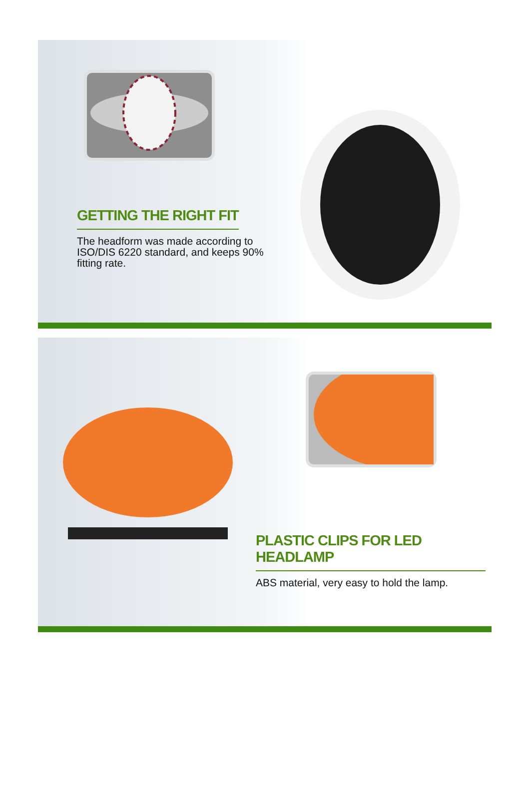GETTING THE RIGHT FIT
The headform was made according to ISO/DIS 6220 standard, and keeps 90% fitting rate.
PLASTIC CLIPS FOR LED HEADLAMP
ABS material, very easy to hold the lamp.